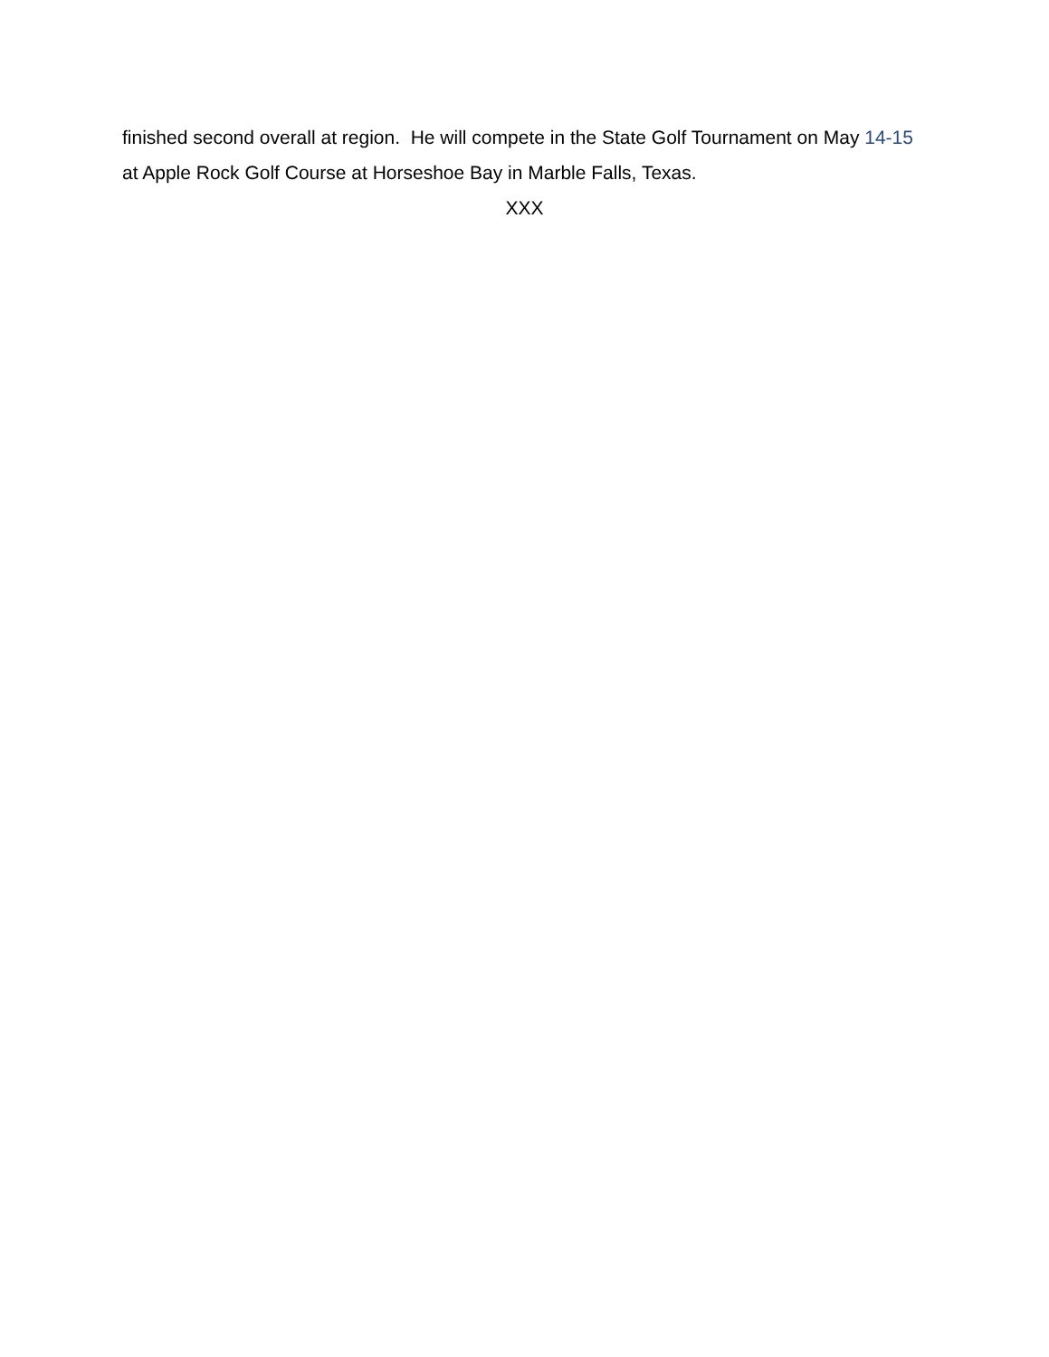finished second overall at region. He will compete in the State Golf Tournament on May 14-15 at Apple Rock Golf Course at Horseshoe Bay in Marble Falls, Texas.
XXX